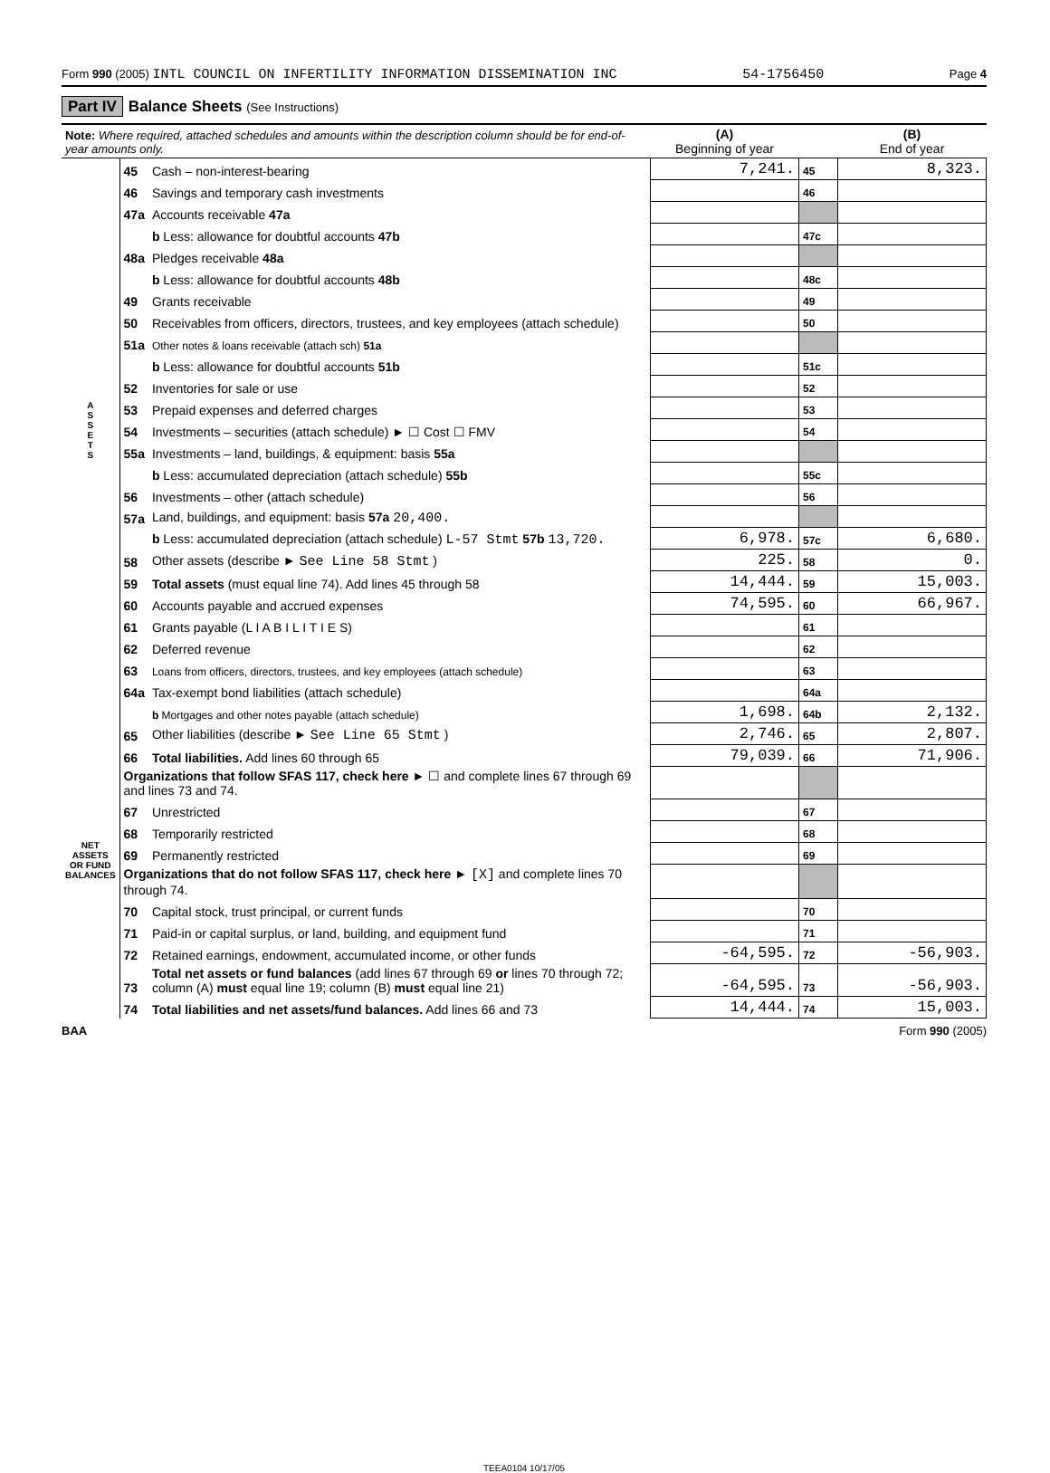Form 990 (2005) INTL COUNCIL ON INFERTILITY INFORMATION DISSEMINATION INC 54-1756450 Page 4
Part IV Balance Sheets (See Instructions)
| Note: Where required, attached schedules and amounts within the description column should be for end-of-year amounts only. | | | (A) Beginning of year | | (B) End of year |
| --- | --- | --- | --- | --- | --- |
| A S S E T S | 45 | Cash – non-interest-bearing | 7,241. | 45 | 8,323. |
| | 46 | Savings and temporary cash investments | | 46 | |
| | 47a | Accounts receivable 47a | | | |
| | | b Less: allowance for doubtful accounts 47b | | 47c | |
| | 48a | Pledges receivable 48a | | | |
| | | b Less: allowance for doubtful accounts 48b | | 48c | |
| | 49 | Grants receivable | | 49 | |
| | 50 | Receivables from officers, directors, trustees, and key employees (attach schedule) | | 50 | |
| | 51a | Other notes & loans receivable (attach sch) 51a | | | |
| | | b Less: allowance for doubtful accounts 51b | | 51c | |
| | 52 | Inventories for sale or use | | 52 | |
| | 53 | Prepaid expenses and deferred charges | | 53 | |
| | 54 | Investments – securities (attach schedule) ► ☐ Cost ☐ FMV | | 54 | |
| | 55a | Investments – land, buildings, & equipment: basis 55a | | | |
| | | b Less: accumulated depreciation (attach schedule) 55b | | 55c | |
| | 56 | Investments – other (attach schedule) | | 56 | |
| | 57a | Land, buildings, and equipment: basis 57a 20,400. | | | |
| | | b Less: accumulated depreciation (attach schedule) L-57 Stmt 57b 13,720. | 6,978. | 57c | 6,680. |
| | 58 | Other assets (describe ► See Line 58 Stmt ) | 225. | 58 | 0. |
| | 59 | Total assets (must equal line 74). Add lines 45 through 58 | 14,444. | 59 | 15,003. |
| | 60 | Accounts payable and accrued expenses | 74,595. | 60 | 66,967. |
| | 61 | Grants payable (L I A B I L I T I E S) | | 61 | |
| | 62 | Deferred revenue | | 62 | |
| | 63 | Loans from officers, directors, trustees, and key employees (attach schedule) | | 63 | |
| | 64a | Tax-exempt bond liabilities (attach schedule) | | 64a | |
| NET ASSETS OR FUND BALANCES | | b Mortgages and other notes payable (attach schedule) | 1,698. | 64b | 2,132. |
| | 65 | Other liabilities (describe ► See Line 65 Stmt ) | 2,746. | 65 | 2,807. |
| | 66 | Total liabilities. Add lines 60 through 65 | 79,039. | 66 | 71,906. |
| | Organizations that follow SFAS 117, check here ► ☐ and complete lines 67 through 69 and lines 73 and 74. | | | | |
| | 67 | Unrestricted | | 67 | |
| | 68 | Temporarily restricted | | 68 | |
| | 69 | Permanently restricted | | 69 | |
| | Organizations that do not follow SFAS 117, check here ► [X] and complete lines 70 through 74. | | | | |
| | 70 | Capital stock, trust principal, or current funds | | 70 | |
| | 71 | Paid-in or capital surplus, or land, building, and equipment fund | | 71 | |
| | 72 | Retained earnings, endowment, accumulated income, or other funds | -64,595. | 72 | -56,903. |
| | 73 | Total net assets or fund balances (add lines 67 through 69 or lines 70 through 72; column (A) must equal line 19; column (B) must equal line 21) | -64,595. | 73 | -56,903. |
| | 74 | Total liabilities and net assets/fund balances. Add lines 66 and 73 | 14,444. | 74 | 15,003. |
BAA Form 990 (2005)
TEEA0104 10/17/05